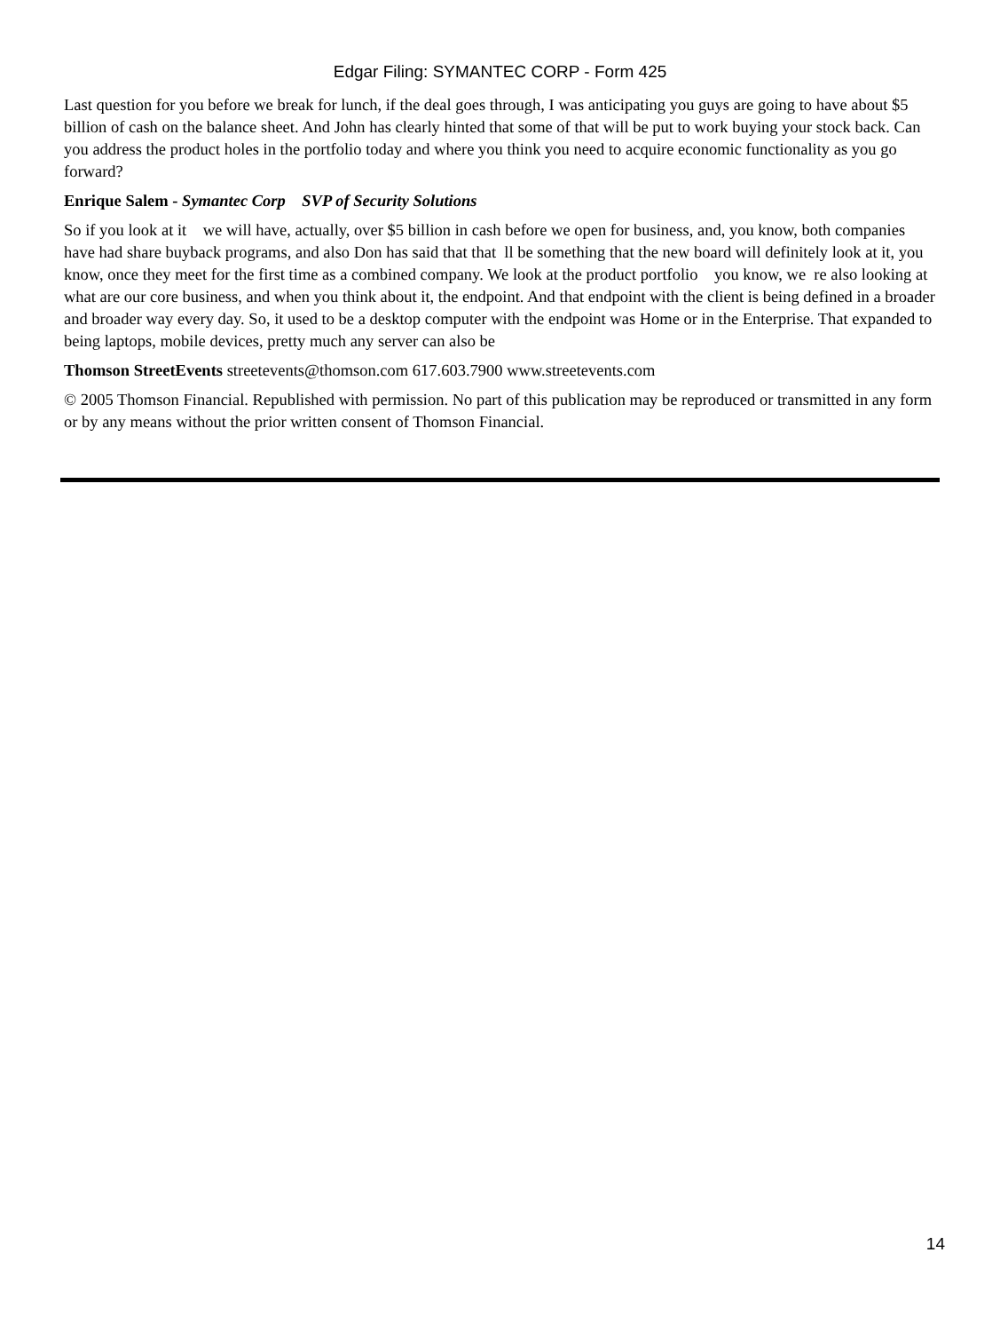Edgar Filing: SYMANTEC CORP - Form 425
Last question for you before we break for lunch, if the deal goes through, I was anticipating you guys are going to have about $5 billion of cash on the balance sheet. And John has clearly hinted that some of that will be put to work buying your stock back. Can you address the product holes in the portfolio today and where you think you need to acquire economic functionality as you go forward?
Enrique Salem - Symantec Corp SVP of Security Solutions
So if you look at it we will have, actually, over $5 billion in cash before we open for business, and, you know, both companies have had share buyback programs, and also Don has said that that ll be something that the new board will definitely look at it, you know, once they meet for the first time as a combined company. We look at the product portfolio you know, we re also looking at what are our core business, and when you think about it, the endpoint. And that endpoint with the client is being defined in a broader and broader way every day. So, it used to be a desktop computer with the endpoint was Home or in the Enterprise. That expanded to being laptops, mobile devices, pretty much any server can also be
Thomson StreetEvents streetevents@thomson.com 617.603.7900 www.streetevents.com
© 2005 Thomson Financial. Republished with permission. No part of this publication may be reproduced or transmitted in any form or by any means without the prior written consent of Thomson Financial.
14